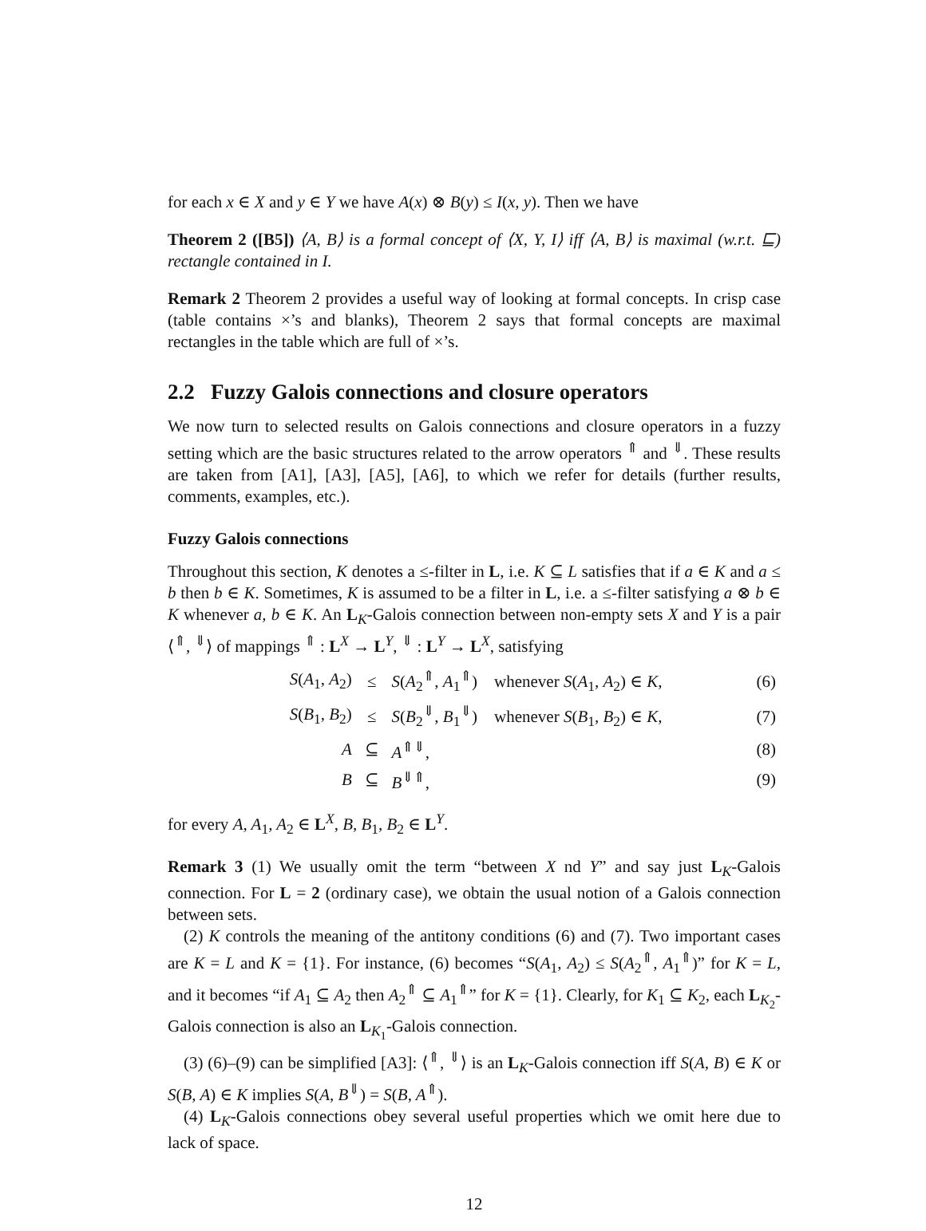for each x ∈ X and y ∈ Y we have A(x) ⊗ B(y) ≤ I(x, y). Then we have
Theorem 2 ([B5]) ⟨A, B⟩ is a formal concept of ⟨X, Y, I⟩ iff ⟨A, B⟩ is maximal (w.r.t. ⊑) rectangle contained in I.
Remark 2 Theorem 2 provides a useful way of looking at formal concepts. In crisp case (table contains ×’s and blanks), Theorem 2 says that formal concepts are maximal rectangles in the table which are full of ×’s.
2.2 Fuzzy Galois connections and closure operators
We now turn to selected results on Galois connections and closure operators in a fuzzy setting which are the basic structures related to the arrow operators <sup>⇑</sup> and <sup>⇓</sup>. These results are taken from [A1], [A3], [A5], [A6], to which we refer for details (further results, comments, examples, etc.).
Fuzzy Galois connections
Throughout this section, K denotes a ≤-filter in L, i.e. K ⊆ L satisfies that if a ∈ K and a ≤ b then b ∈ K. Sometimes, K is assumed to be a filter in L, i.e. a ≤-filter satisfying a ⊗ b ∈ K whenever a, b ∈ K. An L<sub>K</sub>-Galois connection between non-empty sets X and Y is a pair ⟨<sup>⇑</sup>, <sup>⇓</sup>⟩ of mappings <sup>⇑</sup> : L<sup>X</sup> → L<sup>Y</sup>, <sup>⇓</sup> : L<sup>Y</sup> → L<sup>X</sup>, satisfying
| | S ( A<sub>1</sub>, A<sub>2</sub>) | ≤ | S ( A<sub>2</sub><sup>⇑</sup>, A<sub>1</sub><sup>⇑</sup>) whenever S ( A<sub>1</sub>, A<sub>2</sub>) ∈ K , | (6) |
| | S ( B<sub>1</sub>, B<sub>2</sub>) | ≤ | S ( B<sub>2</sub><sup>⇓</sup>, B<sub>1</sub><sup>⇓</sup>) whenever S ( B<sub>1</sub>, B<sub>2</sub>) ∈ K , | (7) |
| | A | ⊆ | A<sup>⇑⇓</sup>, | (8) |
| | B | ⊆ | B<sup>⇓⇑</sup>, | (9) |
for every A, A<sub>1</sub>, A<sub>2</sub> ∈ L<sup>X</sup>, B, B<sub>1</sub>, B<sub>2</sub> ∈ L<sup>Y</sup>.
Remark 3 (1) We usually omit the term “between X nd Y” and say just L<sub>K</sub>-Galois connection. For L = 2 (ordinary case), we obtain the usual notion of a Galois connection between sets.
(2) K controls the meaning of the antitony conditions (6) and (7). Two important cases are K = L and K = {1}. For instance, (6) becomes “S(A<sub>1</sub>, A<sub>2</sub>) ≤ S(A<sub>2</sub><sup>⇑</sup>, A<sub>1</sub><sup>⇑</sup>)” for K = L, and it becomes “if A<sub>1</sub> ⊆ A<sub>2</sub> then A<sub>2</sub><sup>⇑</sup> ⊆ A<sub>1</sub><sup>⇑</sup>” for K = {1}. Clearly, for K<sub>1</sub> ⊆ K<sub>2</sub>, each L<sub>K<sub>2</sub></sub>-Galois connection is also an L<sub>K<sub>1</sub></sub>-Galois connection.
(3) (6)–(9) can be simplified [A3]: ⟨<sup>⇑</sup>, <sup>⇓</sup>⟩ is an L<sub>K</sub>-Galois connection iff S(A, B) ∈ K or S(B, A) ∈ K implies S(A, B<sup>⇓</sup>) = S(B, A<sup>⇑</sup>).
(4) L<sub>K</sub>-Galois connections obey several useful properties which we omit here due to lack of space.
12